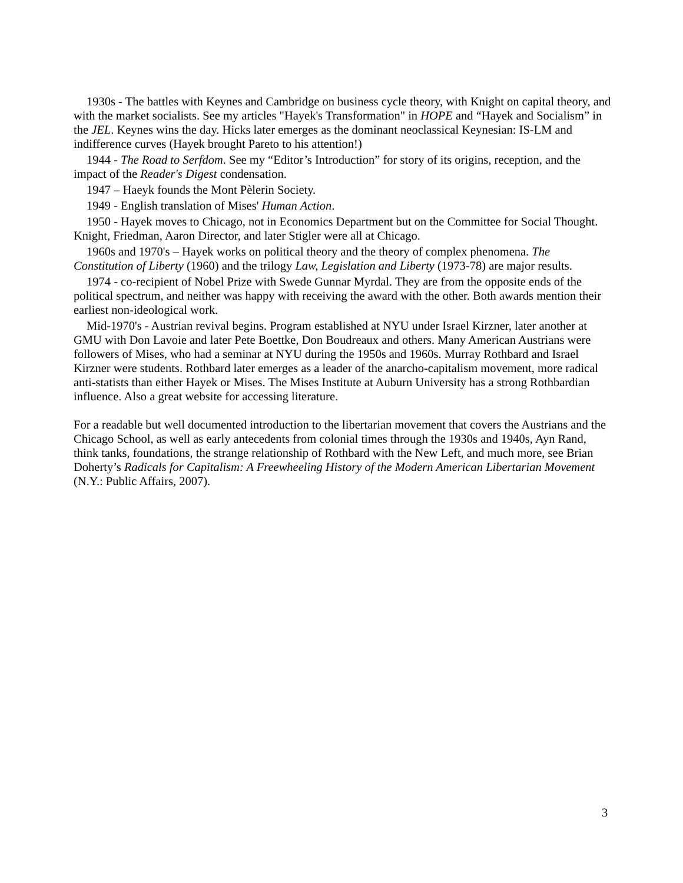1930s - The battles with Keynes and Cambridge on business cycle theory, with Knight on capital theory, and with the market socialists. See my articles "Hayek's Transformation" in HOPE and “Hayek and Socialism” in the JEL. Keynes wins the day. Hicks later emerges as the dominant neoclassical Keynesian: IS-LM and indifference curves (Hayek brought Pareto to his attention!)
1944 - The Road to Serfdom. See my “Editor’s Introduction” for story of its origins, reception, and the impact of the Reader's Digest condensation.
1947 – Haeyk founds the Mont Pèlerin Society.
1949 - English translation of Mises' Human Action.
1950 - Hayek moves to Chicago, not in Economics Department but on the Committee for Social Thought. Knight, Friedman, Aaron Director, and later Stigler were all at Chicago.
1960s and 1970's – Hayek works on political theory and the theory of complex phenomena. The Constitution of Liberty (1960) and the trilogy Law, Legislation and Liberty (1973-78) are major results.
1974 - co-recipient of Nobel Prize with Swede Gunnar Myrdal. They are from the opposite ends of the political spectrum, and neither was happy with receiving the award with the other. Both awards mention their earliest non-ideological work.
Mid-1970's - Austrian revival begins. Program established at NYU under Israel Kirzner, later another at GMU with Don Lavoie and later Pete Boettke, Don Boudreaux and others. Many American Austrians were followers of Mises, who had a seminar at NYU during the 1950s and 1960s. Murray Rothbard and Israel Kirzner were students. Rothbard later emerges as a leader of the anarcho-capitalism movement, more radical anti-statists than either Hayek or Mises. The Mises Institute at Auburn University has a strong Rothbardian influence. Also a great website for accessing literature.
For a readable but well documented introduction to the libertarian movement that covers the Austrians and the Chicago School, as well as early antecedents from colonial times through the 1930s and 1940s, Ayn Rand, think tanks, foundations, the strange relationship of Rothbard with the New Left, and much more, see Brian Doherty’s Radicals for Capitalism: A Freewheeling History of the Modern American Libertarian Movement (N.Y.: Public Affairs, 2007).
3